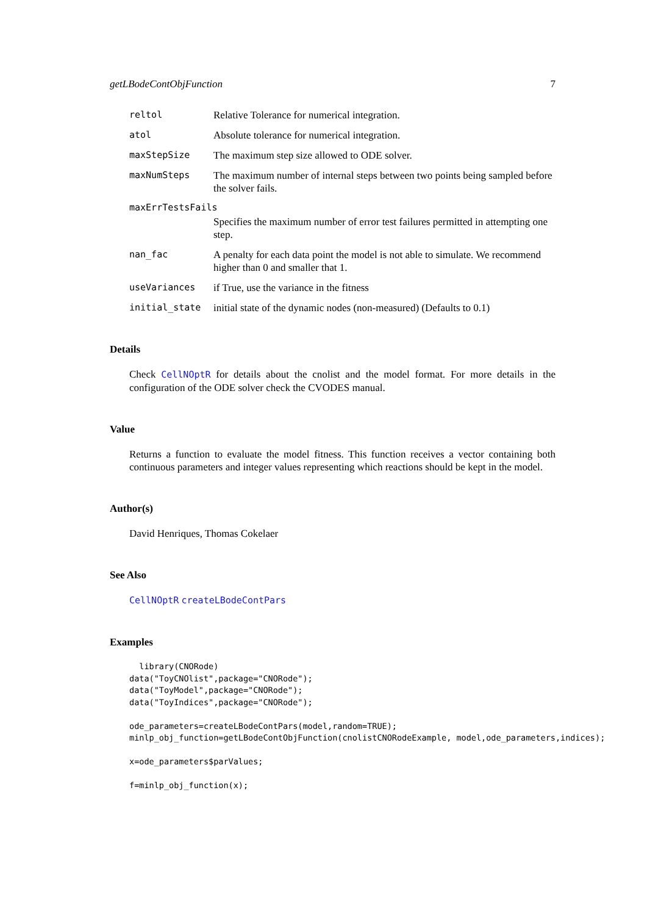getLBodeContObjFunction 7
reltol Relative Tolerance for numerical integration.
atol Absolute tolerance for numerical integration.
maxStepSize The maximum step size allowed to ODE solver.
maxNumSteps The maximum number of internal steps between two points being sampled before the solver fails.
maxErrTestsFails
Specifies the maximum number of error test failures permitted in attempting one step.
nan_fac A penalty for each data point the model is not able to simulate. We recommend higher than 0 and smaller that 1.
useVariances if True, use the variance in the fitness
initial_state initial state of the dynamic nodes (non-measured) (Defaults to 0.1)
Details
Check CellNOptR for details about the cnolist and the model format. For more details in the configuration of the ODE solver check the CVODES manual.
Value
Returns a function to evaluate the model fitness. This function receives a vector containing both continuous parameters and integer values representing which reactions should be kept in the model.
Author(s)
David Henriques, Thomas Cokelaer
See Also
CellNOptR createLBodeContPars
Examples
  library(CNORode)
data("ToyCNOlist",package="CNORode");
data("ToyModel",package="CNORode");
data("ToyIndices",package="CNORode");

ode_parameters=createLBodeContPars(model,random=TRUE);
minlp_obj_function=getLBodeContObjFunction(cnolistCNORodeExample, model,ode_parameters,indices);

x=ode_parameters$parValues;

f=minlp_obj_function(x);